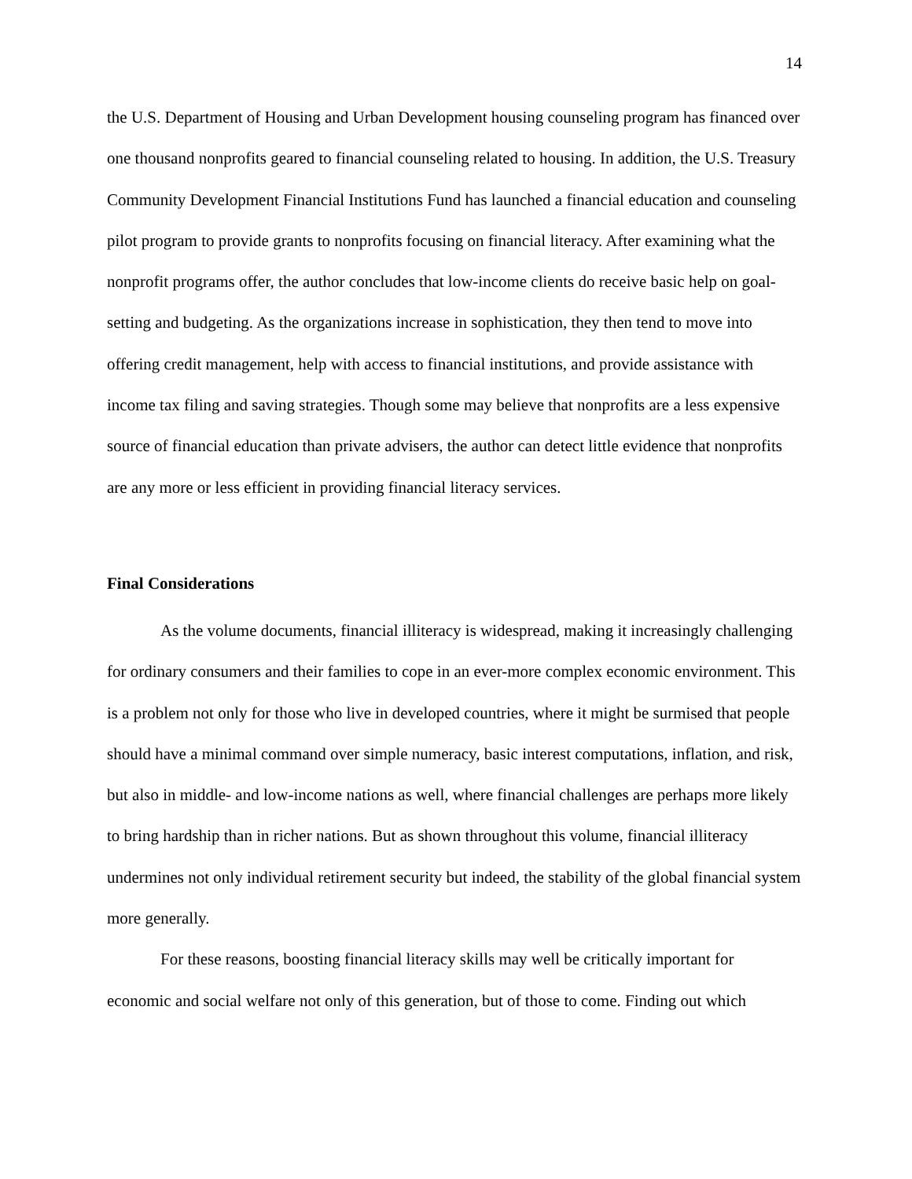14
the U.S. Department of Housing and Urban Development housing counseling program has financed over one thousand nonprofits geared to financial counseling related to housing. In addition, the U.S. Treasury Community Development Financial Institutions Fund has launched a financial education and counseling pilot program to provide grants to nonprofits focusing on financial literacy. After examining what the nonprofit programs offer, the author concludes that low-income clients do receive basic help on goal-setting and budgeting. As the organizations increase in sophistication, they then tend to move into offering credit management, help with access to financial institutions, and provide assistance with income tax filing and saving strategies. Though some may believe that nonprofits are a less expensive source of financial education than private advisers, the author can detect little evidence that nonprofits are any more or less efficient in providing financial literacy services.
Final Considerations
As the volume documents, financial illiteracy is widespread, making it increasingly challenging for ordinary consumers and their families to cope in an ever-more complex economic environment. This is a problem not only for those who live in developed countries, where it might be surmised that people should have a minimal command over simple numeracy, basic interest computations, inflation, and risk, but also in middle- and low-income nations as well, where financial challenges are perhaps more likely to bring hardship than in richer nations. But as shown throughout this volume, financial illiteracy undermines not only individual retirement security but indeed, the stability of the global financial system more generally.
For these reasons, boosting financial literacy skills may well be critically important for economic and social welfare not only of this generation, but of those to come. Finding out which